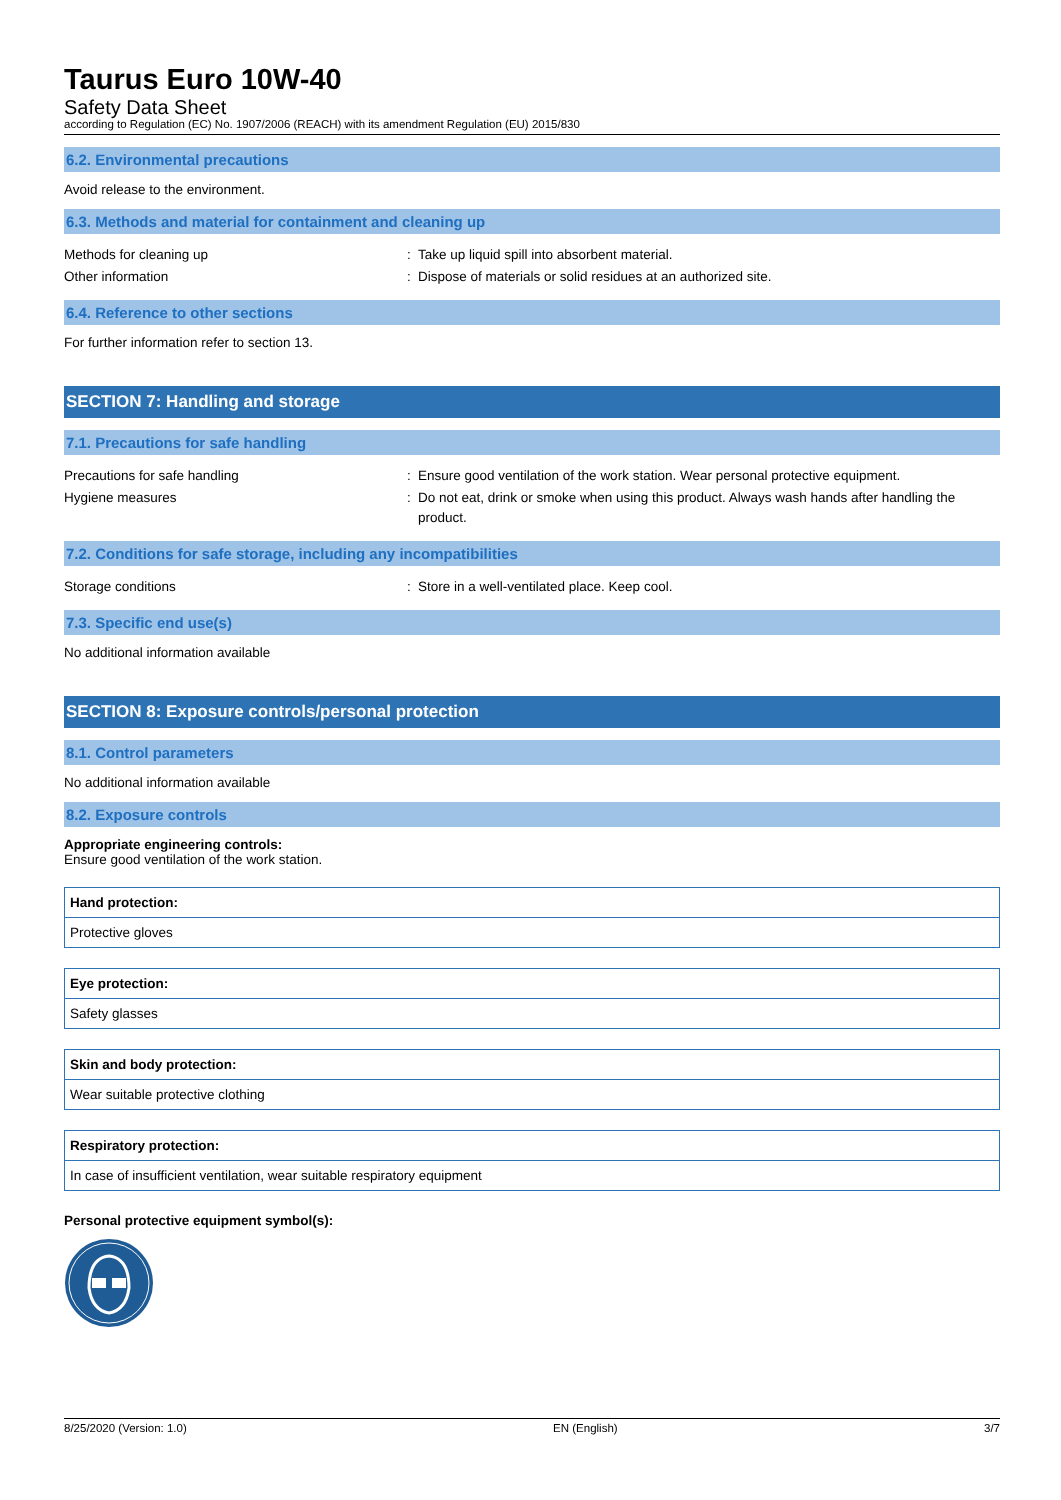Taurus Euro 10W-40
Safety Data Sheet
according to Regulation (EC) No. 1907/2006 (REACH) with its amendment Regulation (EU) 2015/830
6.2. Environmental precautions
Avoid release to the environment.
6.3. Methods and material for containment and cleaning up
| Methods for cleaning up | : | Take up liquid spill into absorbent material. |
| Other information | : | Dispose of materials or solid residues at an authorized site. |
6.4. Reference to other sections
For further information refer to section 13.
SECTION 7: Handling and storage
7.1. Precautions for safe handling
| Precautions for safe handling | : | Ensure good ventilation of the work station. Wear personal protective equipment. |
| Hygiene measures | : | Do not eat, drink or smoke when using this product. Always wash hands after handling the product. |
7.2. Conditions for safe storage, including any incompatibilities
| Storage conditions | : | Store in a well-ventilated place. Keep cool. |
7.3. Specific end use(s)
No additional information available
SECTION 8: Exposure controls/personal protection
8.1. Control parameters
No additional information available
8.2. Exposure controls
Appropriate engineering controls:
Ensure good ventilation of the work station.
Hand protection:
Protective gloves
Eye protection:
Safety glasses
Skin and body protection:
Wear suitable protective clothing
Respiratory protection:
In case of insufficient ventilation, wear suitable respiratory equipment
Personal protective equipment symbol(s):
8/25/2020 (Version: 1.0) EN (English) 3/7